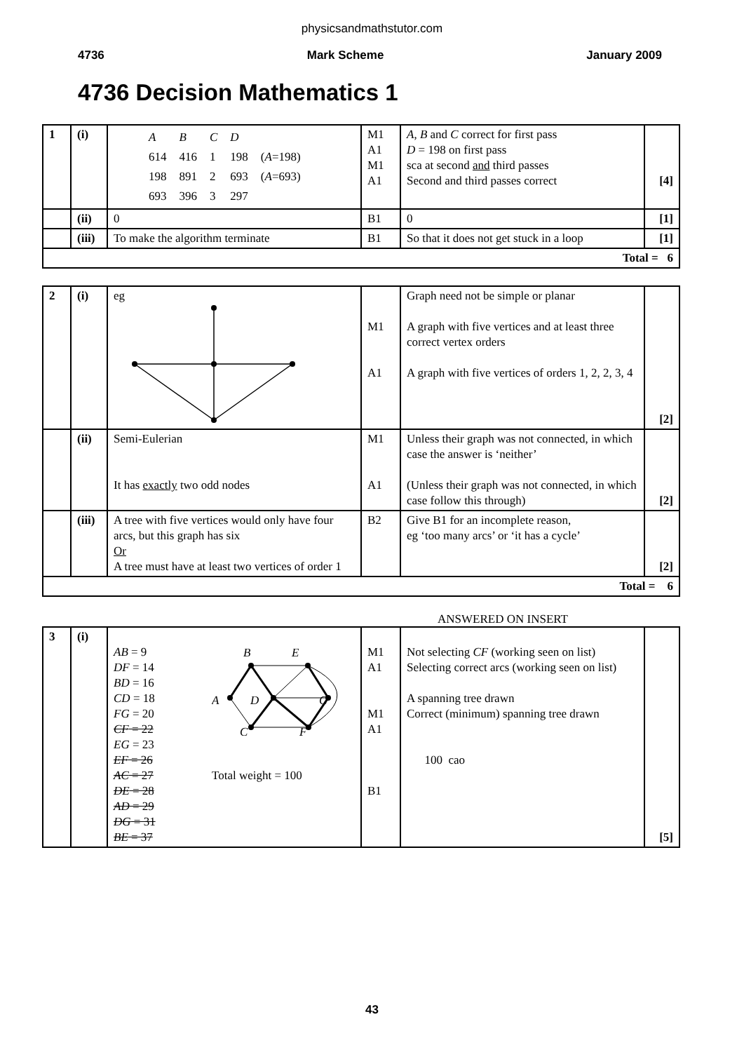physicsandmathstutor.com
4736 Mark Scheme January 2009
4736 Decision Mathematics 1
| 1 | (i) | / A / B / C / D / / / 614 / 416 / 1 / 198 / ( A =198) / / 198 / 891 / 2 / 693 / ( A =693) / / 693 / 396 / 3 / 297 / / | M1 A1 M1 A1 | A , B and C correct for first pass D = 198 on first pass sca at second and third passes Second and third passes correct | [4] |
| | (ii) | 0 | B1 | 0 | [1] |
| | (iii) | To make the algorithm terminate | B1 | So that it does not get stuck in a loop | [1] |
| Total = 6 | | | | | |
| 2 | (i) | eg | M1 A1 | Graph need not be simple or planar A graph with five vertices and at least three correct vertex orders A graph with five vertices of orders 1, 2, 2, 3, 4 | [2] |
| | (ii) | Semi-Eulerian It has exactly two odd nodes | M1 A1 | Unless their graph was not connected, in which case the answer is ‘neither’ (Unless their graph was not connected, in which case follow this through) | [2] |
| | (iii) | A tree with five vertices would only have four arcs, but this graph has six Or A tree must have at least two vertices of order 1 | B2 | Give B1 for an incomplete reason, eg ‘too many arcs’ or ‘it has a cycle’ | [2] |
| Total = 6 | | | | | |
ANSWERED ON INSERT
| 3 | (i) | AB = 9 DF = 14 BD = 16 CD = 18 FG = 20 CF = 22 EG = 23 EF = 26 AC = 27 DE = 28 AD = 29 DG = 31 BE = 37 B E A D G C F Total weight = 100 | M1 A1 M1 A1 B1 | Not selecting CF (working seen on list) Selecting correct arcs (working seen on list) A spanning tree drawn Correct (minimum) spanning tree drawn 100 cao | [5] |
43